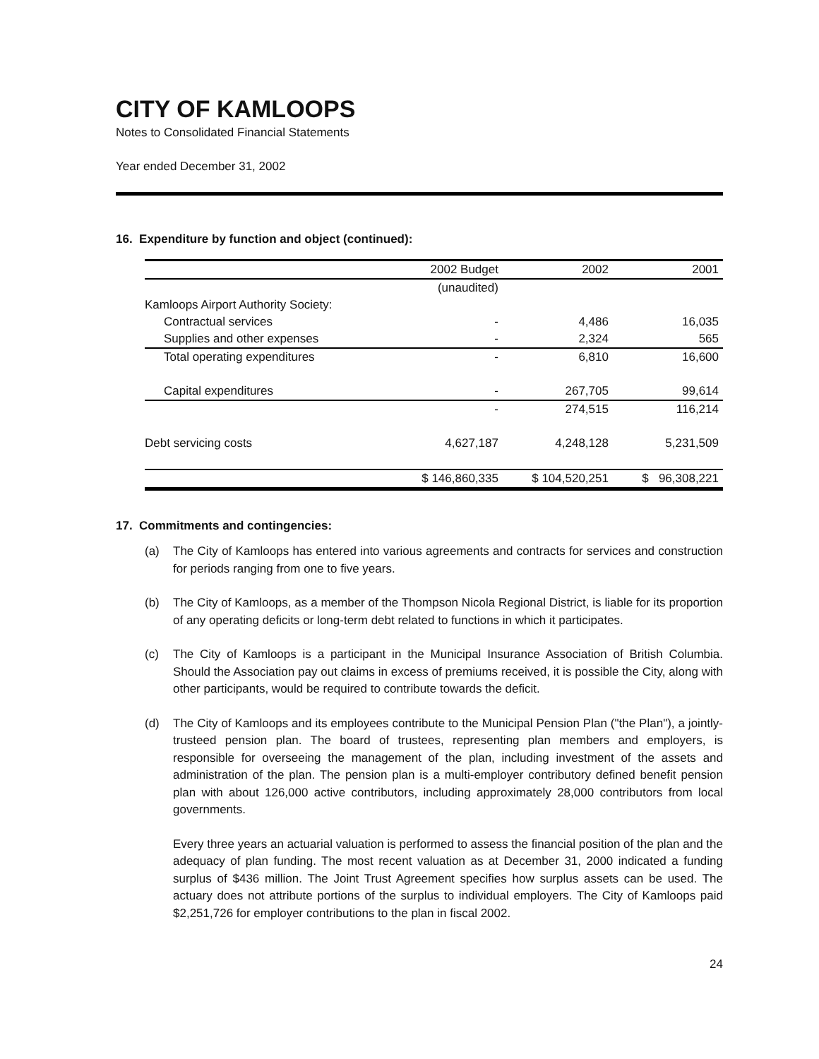CITY OF KAMLOOPS
Notes to Consolidated Financial Statements
Year ended December 31, 2002
16. Expenditure by function and object (continued):
| | 2002 Budget | 2002 | 2001 |
| --- | --- | --- | --- |
| | (unaudited) | | |
| Kamloops Airport Authority Society: | | | |
| Contractual services | - | 4,486 | 16,035 |
| Supplies and other expenses | - | 2,324 | 565 |
| Total operating expenditures | - | 6,810 | 16,600 |
| Capital expenditures | - | 267,705 | 99,614 |
| | - | 274,515 | 116,214 |
| Debt servicing costs | 4,627,187 | 4,248,128 | 5,231,509 |
| | $ 146,860,335 | $ 104,520,251 | $ 96,308,221 |
17. Commitments and contingencies:
(a) The City of Kamloops has entered into various agreements and contracts for services and construction for periods ranging from one to five years.
(b) The City of Kamloops, as a member of the Thompson Nicola Regional District, is liable for its proportion of any operating deficits or long-term debt related to functions in which it participates.
(c) The City of Kamloops is a participant in the Municipal Insurance Association of British Columbia. Should the Association pay out claims in excess of premiums received, it is possible the City, along with other participants, would be required to contribute towards the deficit.
(d) The City of Kamloops and its employees contribute to the Municipal Pension Plan ("the Plan"), a jointly-trusteed pension plan. The board of trustees, representing plan members and employers, is responsible for overseeing the management of the plan, including investment of the assets and administration of the plan. The pension plan is a multi-employer contributory defined benefit pension plan with about 126,000 active contributors, including approximately 28,000 contributors from local governments.
Every three years an actuarial valuation is performed to assess the financial position of the plan and the adequacy of plan funding. The most recent valuation as at December 31, 2000 indicated a funding surplus of $436 million. The Joint Trust Agreement specifies how surplus assets can be used. The actuary does not attribute portions of the surplus to individual employers. The City of Kamloops paid $2,251,726 for employer contributions to the plan in fiscal 2002.
24